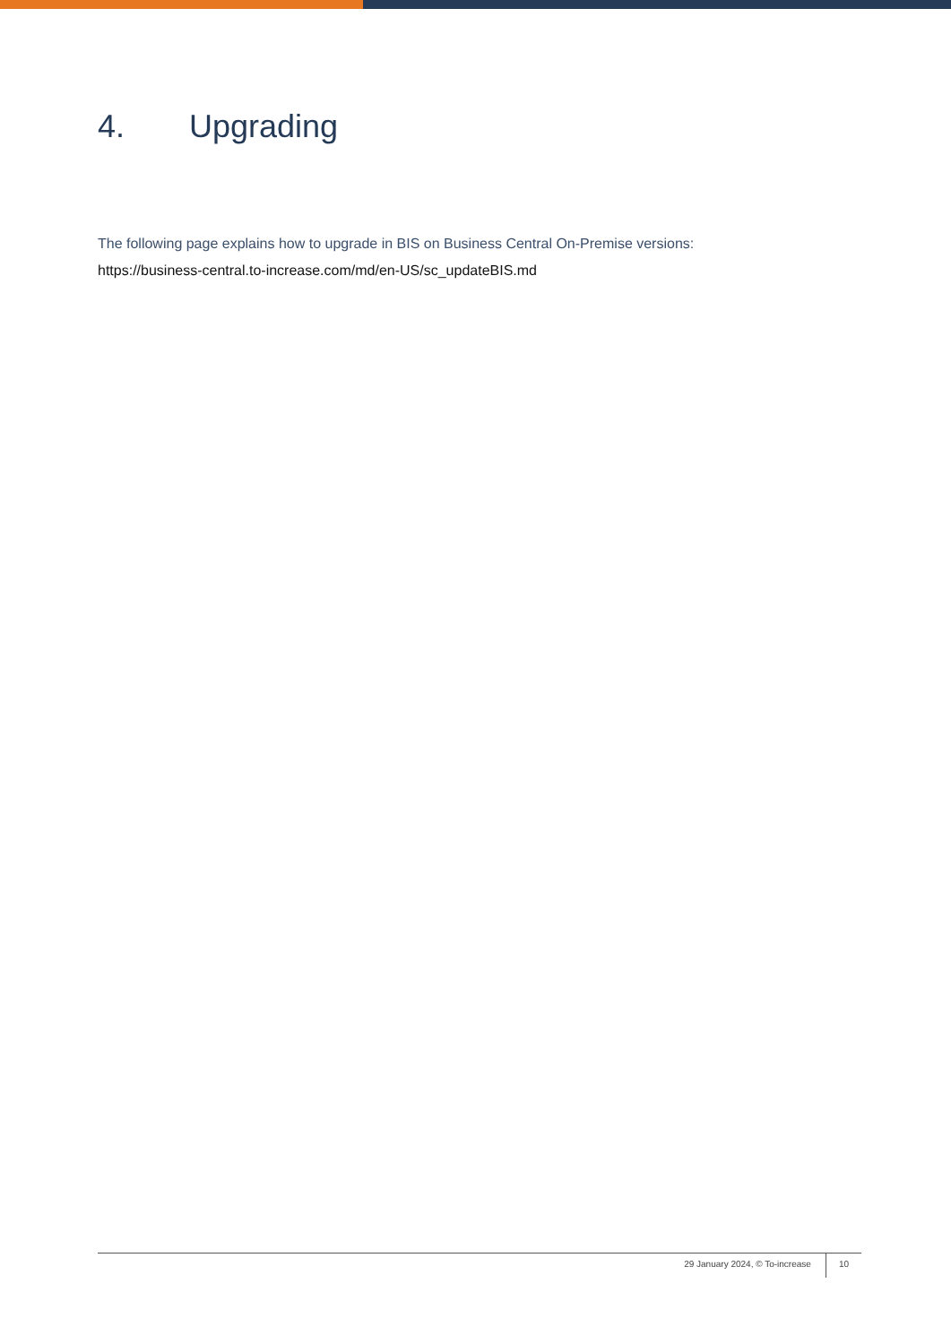4. Upgrading
The following page explains how to upgrade in BIS on Business Central On-Premise versions:
https://business-central.to-increase.com/md/en-US/sc_updateBIS.md
29 January 2024, © To-increase 10